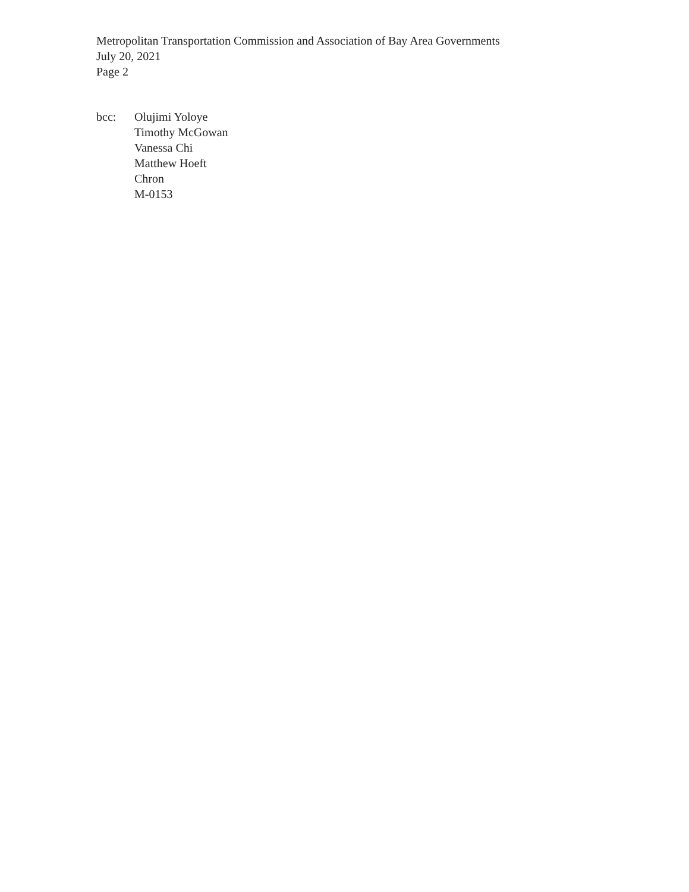Metropolitan Transportation Commission and Association of Bay Area Governments
July 20, 2021
Page 2
bcc: Olujimi Yoloye
Timothy McGowan
Vanessa Chi
Matthew Hoeft
Chron
M-0153